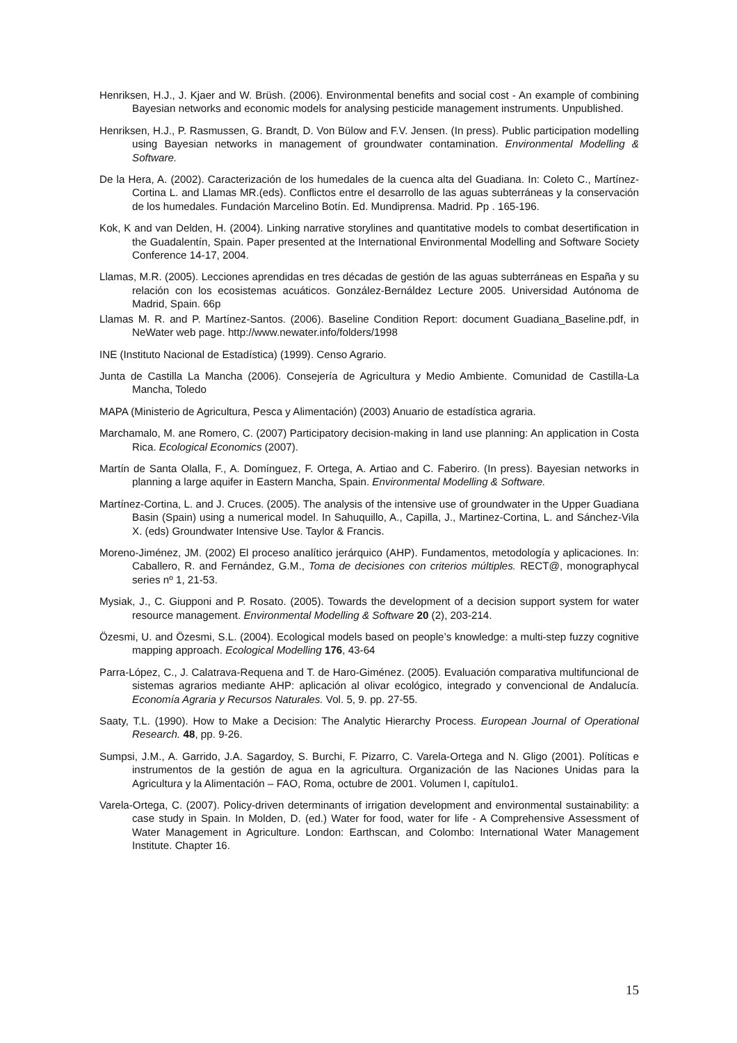Henriksen, H.J., J. Kjaer and W. Brüsh. (2006). Environmental benefits and social cost - An example of combining Bayesian networks and economic models for analysing pesticide management instruments. Unpublished.
Henriksen, H.J., P. Rasmussen, G. Brandt, D. Von Bülow and F.V. Jensen. (In press). Public participation modelling using Bayesian networks in management of groundwater contamination. Environmental Modelling & Software.
De la Hera, A. (2002). Caracterización de los humedales de la cuenca alta del Guadiana. In: Coleto C., Martínez-Cortina L. and Llamas MR.(eds). Conflictos entre el desarrollo de las aguas subterráneas y la conservación de los humedales. Fundación Marcelino Botín. Ed. Mundiprensa. Madrid. Pp . 165-196.
Kok, K and van Delden, H. (2004). Linking narrative storylines and quantitative models to combat desertification in the Guadalentín, Spain. Paper presented at the International Environmental Modelling and Software Society Conference 14-17, 2004.
Llamas, M.R. (2005). Lecciones aprendidas en tres décadas de gestión de las aguas subterráneas en España y su relación con los ecosistemas acuáticos. González-Bernáldez Lecture 2005. Universidad Autónoma de Madrid, Spain. 66p
Llamas M. R. and P. Martínez-Santos. (2006). Baseline Condition Report: document Guadiana_Baseline.pdf, in NeWater web page. http://www.newater.info/folders/1998
INE (Instituto Nacional de Estadística) (1999). Censo Agrario.
Junta de Castilla La Mancha (2006). Consejería de Agricultura y Medio Ambiente. Comunidad de Castilla-La Mancha, Toledo
MAPA (Ministerio de Agricultura, Pesca y Alimentación) (2003) Anuario de estadística agraria.
Marchamalo, M. ane Romero, C. (2007) Participatory decision-making in land use planning: An application in Costa Rica. Ecological Economics (2007).
Martín de Santa Olalla, F., A. Domínguez, F. Ortega, A. Artiao and C. Faberiro. (In press). Bayesian networks in planning a large aquifer in Eastern Mancha, Spain. Environmental Modelling & Software.
Martínez-Cortina, L. and J. Cruces. (2005). The analysis of the intensive use of groundwater in the Upper Guadiana Basin (Spain) using a numerical model. In Sahuquillo, A., Capilla, J., Martinez-Cortina, L. and Sánchez-Vila X. (eds) Groundwater Intensive Use. Taylor & Francis.
Moreno-Jiménez, JM. (2002) El proceso analítico jerárquico (AHP). Fundamentos, metodología y aplicaciones. In: Caballero, R. and Fernández, G.M., Toma de decisiones con criterios múltiples. RECT@, monographycal series nº 1, 21-53.
Mysiak, J., C. Giupponi and P. Rosato. (2005). Towards the development of a decision support system for water resource management. Environmental Modelling & Software 20 (2), 203-214.
Özesmi, U. and Özesmi, S.L. (2004). Ecological models based on people’s knowledge: a multi-step fuzzy cognitive mapping approach. Ecological Modelling 176, 43-64
Parra-López, C., J. Calatrava-Requena and T. de Haro-Giménez. (2005). Evaluación comparativa multifuncional de sistemas agrarios mediante AHP: aplicación al olivar ecológico, integrado y convencional de Andalucía. Economía Agraria y Recursos Naturales. Vol. 5, 9. pp. 27-55.
Saaty, T.L. (1990). How to Make a Decision: The Analytic Hierarchy Process. European Journal of Operational Research. 48, pp. 9-26.
Sumpsi, J.M., A. Garrido, J.A. Sagardoy, S. Burchi, F. Pizarro, C. Varela-Ortega and N. Gligo (2001). Políticas e instrumentos de la gestión de agua en la agricultura. Organización de las Naciones Unidas para la Agricultura y la Alimentación – FAO, Roma, octubre de 2001. Volumen I, capítulo1.
Varela-Ortega, C. (2007). Policy-driven determinants of irrigation development and environmental sustainability: a case study in Spain. In Molden, D. (ed.) Water for food, water for life - A Comprehensive Assessment of Water Management in Agriculture. London: Earthscan, and Colombo: International Water Management Institute. Chapter 16.
15